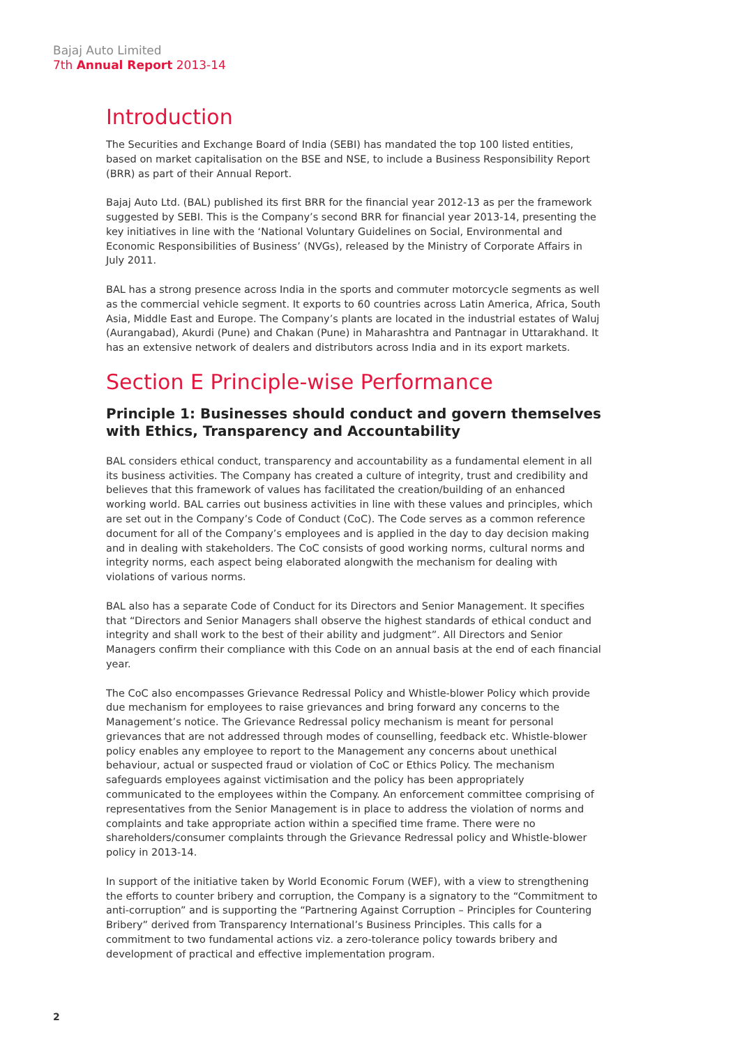Bajaj Auto Limited
7th Annual Report 2013-14
Introduction
The Securities and Exchange Board of India (SEBI) has mandated the top 100 listed entities, based on market capitalisation on the BSE and NSE, to include a Business Responsibility Report (BRR) as part of their Annual Report.
Bajaj Auto Ltd. (BAL) published its first BRR for the financial year 2012-13 as per the framework suggested by SEBI. This is the Company’s second BRR for financial year 2013-14, presenting the key initiatives in line with the ‘National Voluntary Guidelines on Social, Environmental and Economic Responsibilities of Business’ (NVGs), released by the Ministry of Corporate Affairs in July 2011.
BAL has a strong presence across India in the sports and commuter motorcycle segments as well as the commercial vehicle segment. It exports to 60 countries across Latin America, Africa, South Asia, Middle East and Europe. The Company’s plants are located in the industrial estates of Waluj (Aurangabad), Akurdi (Pune) and Chakan (Pune) in Maharashtra and Pantnagar in Uttarakhand. It has an extensive network of dealers and distributors across India and in its export markets.
Section E Principle-wise Performance
Principle 1: Businesses should conduct and govern themselves with Ethics, Transparency and Accountability
BAL considers ethical conduct, transparency and accountability as a fundamental element in all its business activities. The Company has created a culture of integrity, trust and credibility and believes that this framework of values has facilitated the creation/building of an enhanced working world. BAL carries out business activities in line with these values and principles, which are set out in the Company’s Code of Conduct (CoC). The Code serves as a common reference document for all of the Company’s employees and is applied in the day to day decision making and in dealing with stakeholders. The CoC consists of good working norms, cultural norms and integrity norms, each aspect being elaborated alongwith the mechanism for dealing with violations of various norms.
BAL also has a separate Code of Conduct for its Directors and Senior Management. It specifies that “Directors and Senior Managers shall observe the highest standards of ethical conduct and integrity and shall work to the best of their ability and judgment”. All Directors and Senior Managers confirm their compliance with this Code on an annual basis at the end of each financial year.
The CoC also encompasses Grievance Redressal Policy and Whistle-blower Policy which provide due mechanism for employees to raise grievances and bring forward any concerns to the Management’s notice. The Grievance Redressal policy mechanism is meant for personal grievances that are not addressed through modes of counselling, feedback etc. Whistle-blower policy enables any employee to report to the Management any concerns about unethical behaviour, actual or suspected fraud or violation of CoC or Ethics Policy. The mechanism safeguards employees against victimisation and the policy has been appropriately communicated to the employees within the Company. An enforcement committee comprising of representatives from the Senior Management is in place to address the violation of norms and complaints and take appropriate action within a specified time frame. There were no shareholders/consumer complaints through the Grievance Redressal policy and Whistle-blower policy in 2013-14.
In support of the initiative taken by World Economic Forum (WEF), with a view to strengthening the efforts to counter bribery and corruption, the Company is a signatory to the “Commitment to anti-corruption” and is supporting the “Partnering Against Corruption – Principles for Countering Bribery” derived from Transparency International’s Business Principles. This calls for a commitment to two fundamental actions viz. a zero-tolerance policy towards bribery and development of practical and effective implementation program.
2